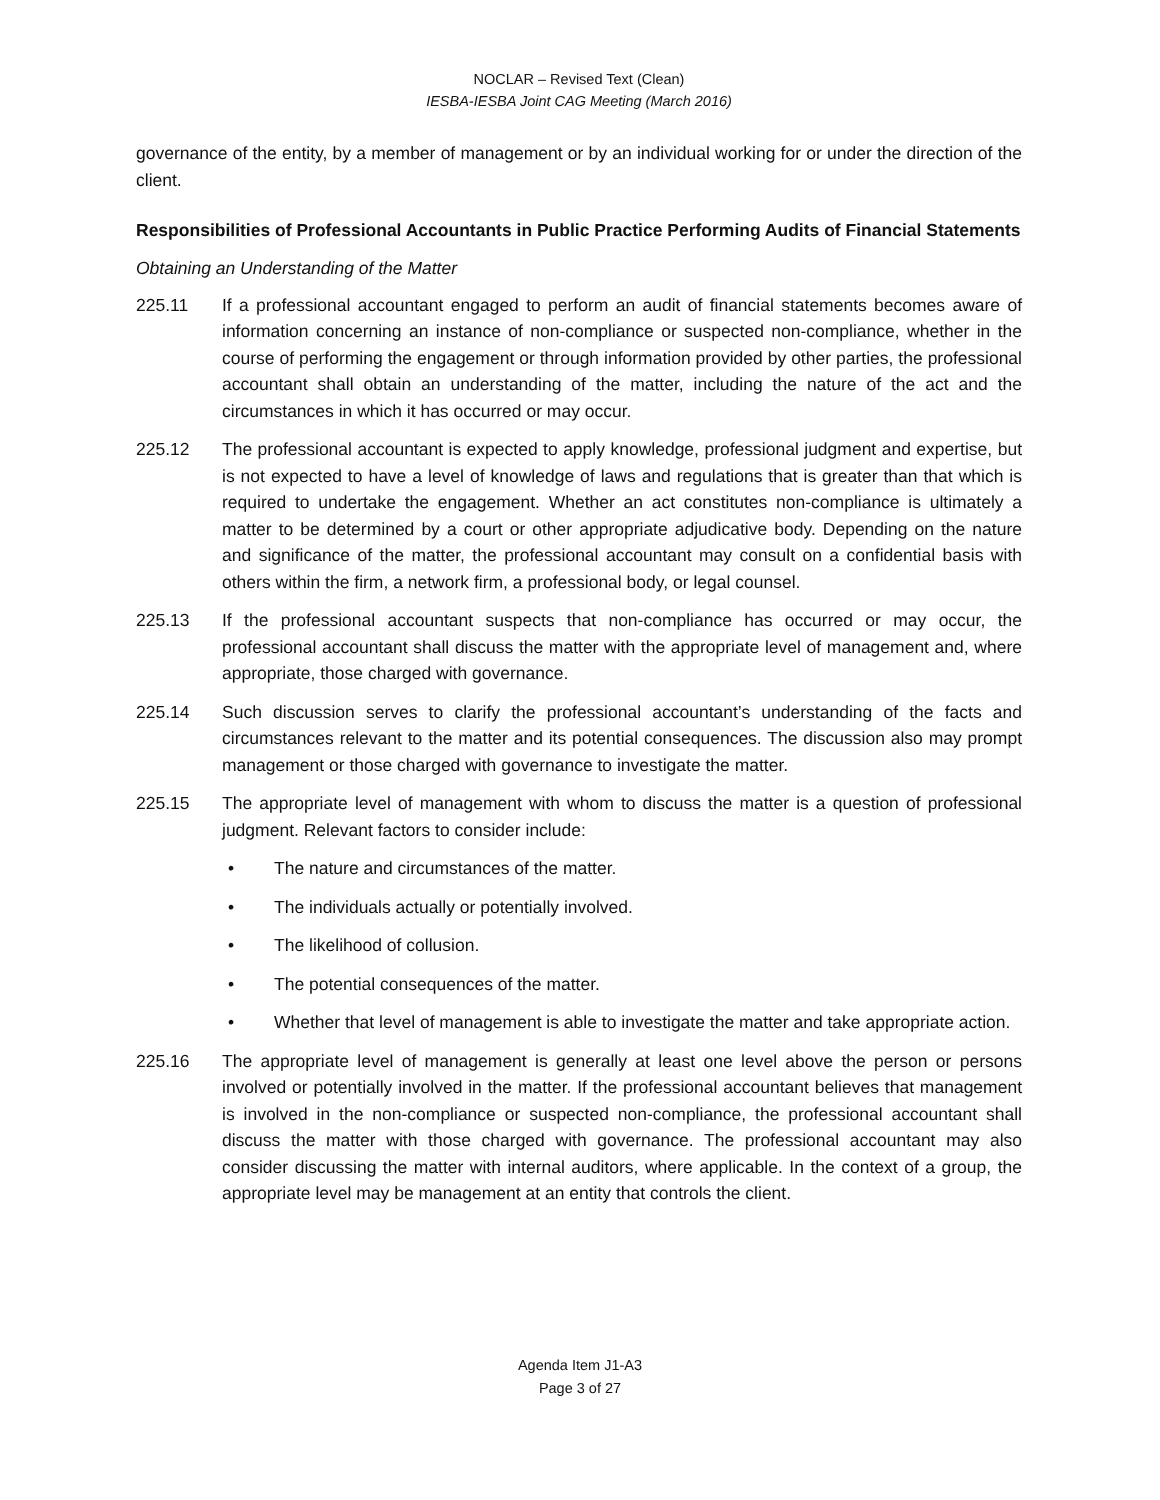NOCLAR – Revised Text (Clean)
IESBA-IESBA Joint CAG Meeting (March 2016)
governance of the entity, by a member of management or by an individual working for or under the direction of the client.
Responsibilities of Professional Accountants in Public Practice Performing Audits of Financial Statements
Obtaining an Understanding of the Matter
225.11 If a professional accountant engaged to perform an audit of financial statements becomes aware of information concerning an instance of non-compliance or suspected non-compliance, whether in the course of performing the engagement or through information provided by other parties, the professional accountant shall obtain an understanding of the matter, including the nature of the act and the circumstances in which it has occurred or may occur.
225.12 The professional accountant is expected to apply knowledge, professional judgment and expertise, but is not expected to have a level of knowledge of laws and regulations that is greater than that which is required to undertake the engagement. Whether an act constitutes non-compliance is ultimately a matter to be determined by a court or other appropriate adjudicative body. Depending on the nature and significance of the matter, the professional accountant may consult on a confidential basis with others within the firm, a network firm, a professional body, or legal counsel.
225.13 If the professional accountant suspects that non-compliance has occurred or may occur, the professional accountant shall discuss the matter with the appropriate level of management and, where appropriate, those charged with governance.
225.14 Such discussion serves to clarify the professional accountant’s understanding of the facts and circumstances relevant to the matter and its potential consequences. The discussion also may prompt management or those charged with governance to investigate the matter.
225.15 The appropriate level of management with whom to discuss the matter is a question of professional judgment. Relevant factors to consider include:
• The nature and circumstances of the matter.
• The individuals actually or potentially involved.
• The likelihood of collusion.
• The potential consequences of the matter.
• Whether that level of management is able to investigate the matter and take appropriate action.
225.16 The appropriate level of management is generally at least one level above the person or persons involved or potentially involved in the matter. If the professional accountant believes that management is involved in the non-compliance or suspected non-compliance, the professional accountant shall discuss the matter with those charged with governance. The professional accountant may also consider discussing the matter with internal auditors, where applicable. In the context of a group, the appropriate level may be management at an entity that controls the client.
Agenda Item J1-A3
Page 3 of 27